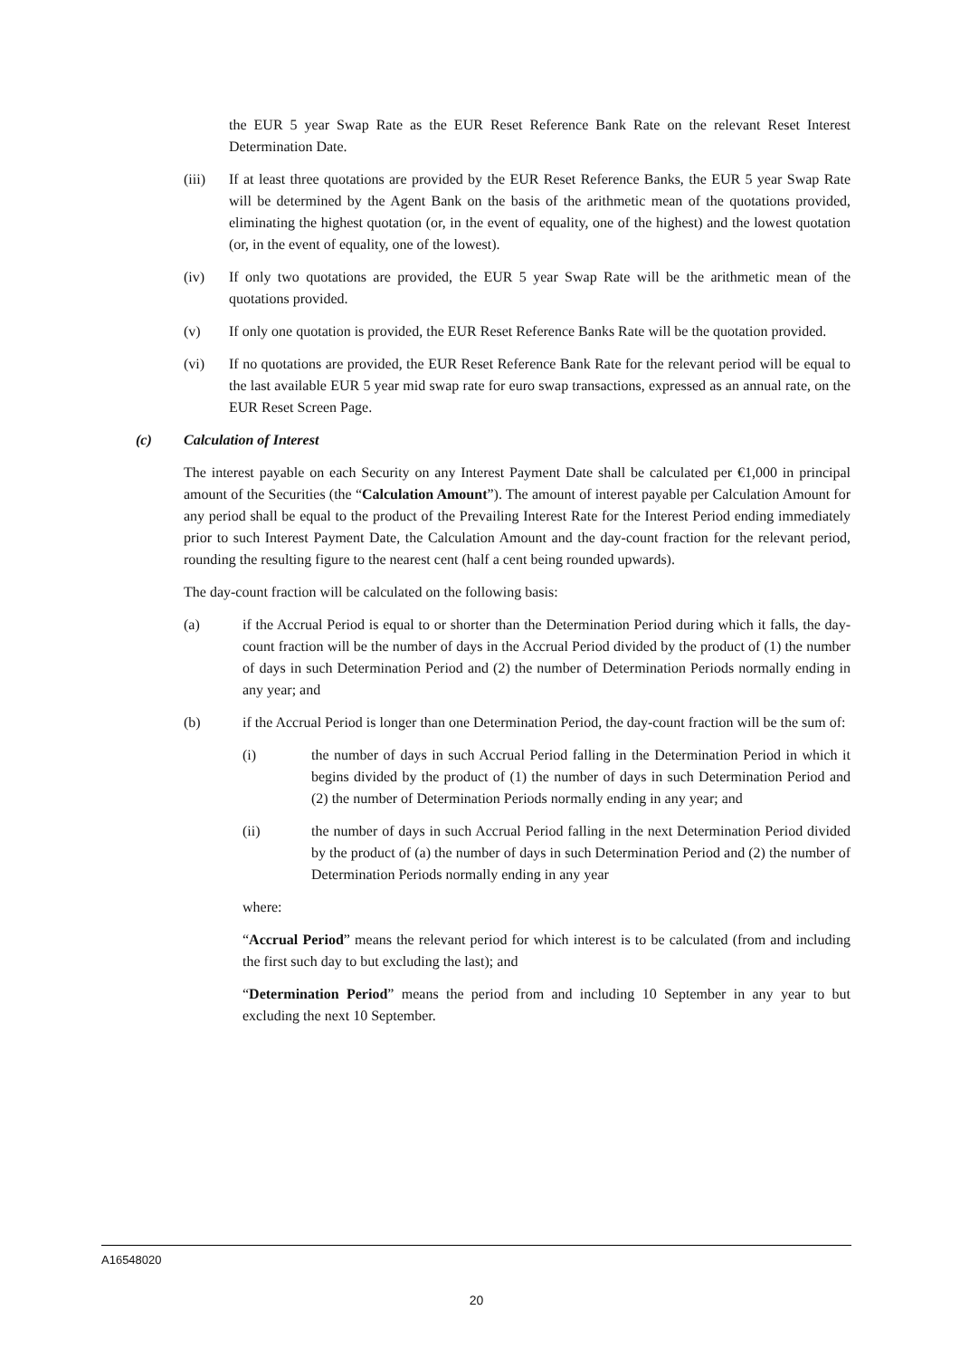the EUR 5 year Swap Rate as the EUR Reset Reference Bank Rate on the relevant Reset Interest Determination Date.
(iii) If at least three quotations are provided by the EUR Reset Reference Banks, the EUR 5 year Swap Rate will be determined by the Agent Bank on the basis of the arithmetic mean of the quotations provided, eliminating the highest quotation (or, in the event of equality, one of the highest) and the lowest quotation (or, in the event of equality, one of the lowest).
(iv) If only two quotations are provided, the EUR 5 year Swap Rate will be the arithmetic mean of the quotations provided.
(v) If only one quotation is provided, the EUR Reset Reference Banks Rate will be the quotation provided.
(vi) If no quotations are provided, the EUR Reset Reference Bank Rate for the relevant period will be equal to the last available EUR 5 year mid swap rate for euro swap transactions, expressed as an annual rate, on the EUR Reset Screen Page.
(c) Calculation of Interest
The interest payable on each Security on any Interest Payment Date shall be calculated per €1,000 in principal amount of the Securities (the “Calculation Amount”). The amount of interest payable per Calculation Amount for any period shall be equal to the product of the Prevailing Interest Rate for the Interest Period ending immediately prior to such Interest Payment Date, the Calculation Amount and the day-count fraction for the relevant period, rounding the resulting figure to the nearest cent (half a cent being rounded upwards).
The day-count fraction will be calculated on the following basis:
(a) if the Accrual Period is equal to or shorter than the Determination Period during which it falls, the day-count fraction will be the number of days in the Accrual Period divided by the product of (1) the number of days in such Determination Period and (2) the number of Determination Periods normally ending in any year; and
(b) if the Accrual Period is longer than one Determination Period, the day-count fraction will be the sum of:
(i) the number of days in such Accrual Period falling in the Determination Period in which it begins divided by the product of (1) the number of days in such Determination Period and (2) the number of Determination Periods normally ending in any year; and
(ii) the number of days in such Accrual Period falling in the next Determination Period divided by the product of (a) the number of days in such Determination Period and (2) the number of Determination Periods normally ending in any year
where:
“Accrual Period” means the relevant period for which interest is to be calculated (from and including the first such day to but excluding the last); and
“Determination Period” means the period from and including 10 September in any year to but excluding the next 10 September.
A16548020
20